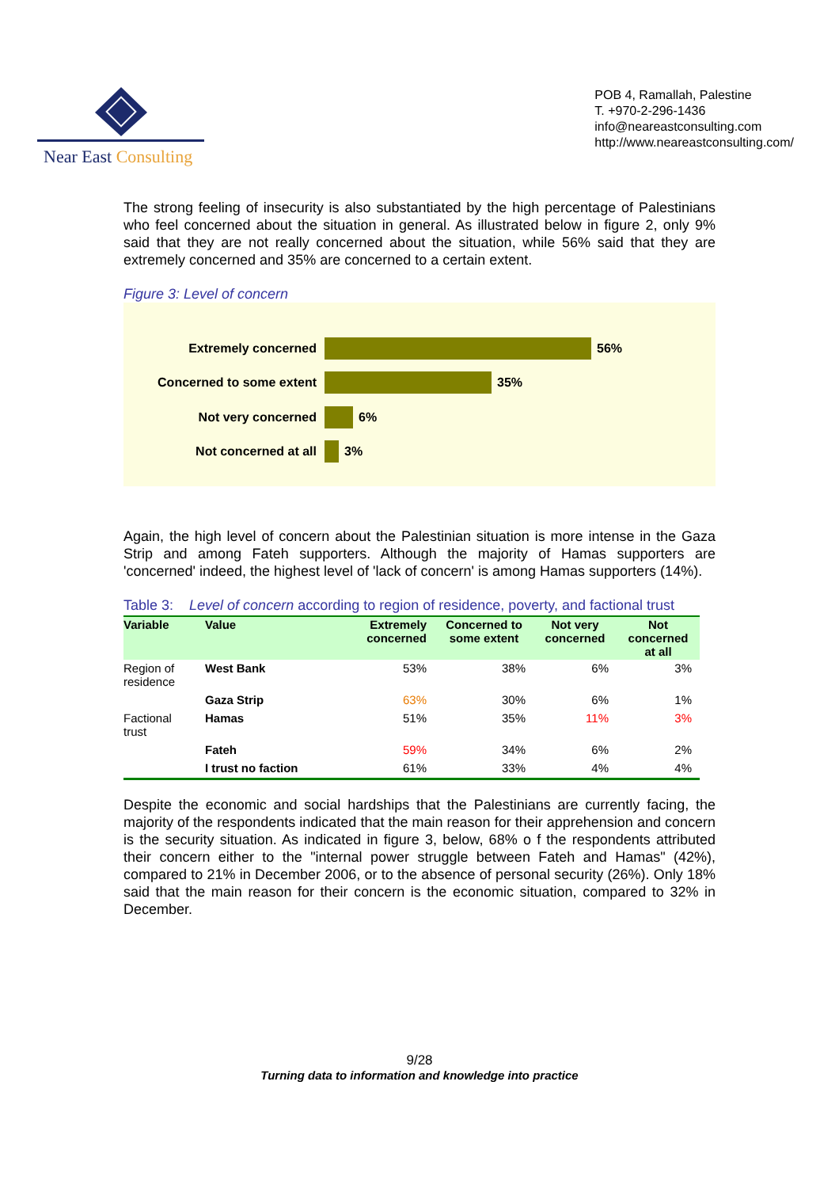Near East Consulting
POB 4, Ramallah, Palestine
T. +970-2-296-1436
info@neareastconsulting.com
http://www.neareastconsulting.com/
The strong feeling of insecurity is also substantiated by the high percentage of Palestinians who feel concerned about the situation in general. As illustrated below in figure 2, only 9% said that they are not really concerned about the situation, while 56% said that they are extremely concerned and 35% are concerned to a certain extent.
Figure 3: Level of concern
Extremely concerned 56%
Concerned to some extent 35%
Not very concerned 6%
Not concerned at all 3%
Again, the high level of concern about the Palestinian situation is more intense in the Gaza Strip and among Fateh supporters. Although the majority of Hamas supporters are 'concerned' indeed, the highest level of 'lack of concern' is among Hamas supporters (14%).
Table 3: Level of concern according to region of residence, poverty, and factional trust
| Variable | Value | Extremely concerned | Concerned to some extent | Not very concerned | Not concerned at all |
| --- | --- | --- | --- | --- | --- |
| Region of residence | West Bank | 53% | 38% | 6% | 3% |
| | Gaza Strip | 63% | 30% | 6% | 1% |
| Factional trust | Hamas | 51% | 35% | 11% | 3% |
| | Fateh | 59% | 34% | 6% | 2% |
| | I trust no faction | 61% | 33% | 4% | 4% |
Despite the economic and social hardships that the Palestinians are currently facing, the majority of the respondents indicated that the main reason for their apprehension and concern is the security situation. As indicated in figure 3, below, 68% o f the respondents attributed their concern either to the "internal power struggle between Fateh and Hamas" (42%), compared to 21% in December 2006, or to the absence of personal security (26%). Only 18% said that the main reason for their concern is the economic situation, compared to 32% in December.
9/28
Turning data to information and knowledge into practice